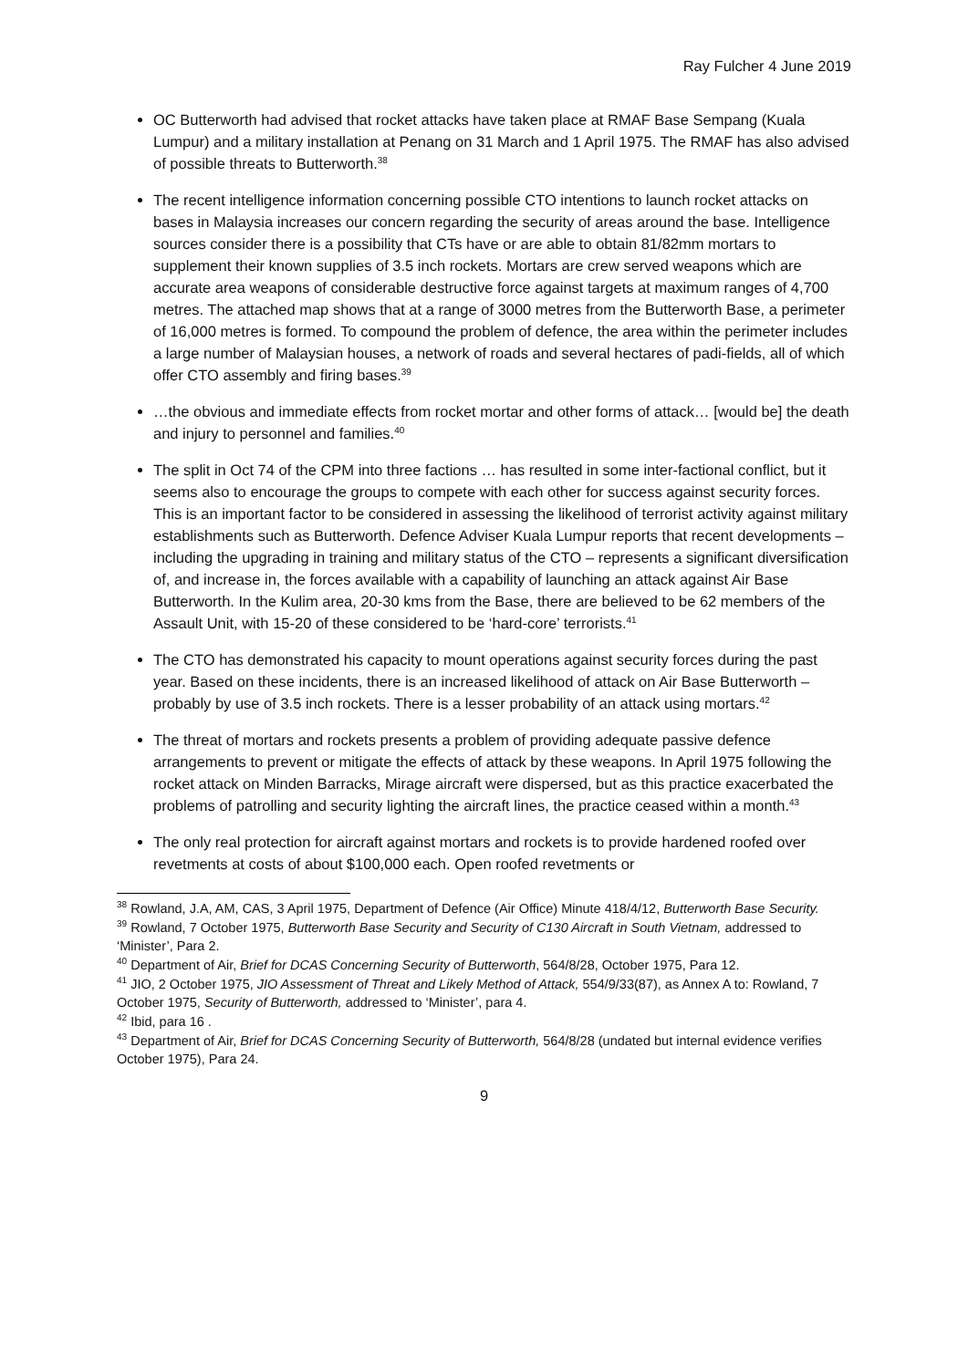Ray Fulcher 4 June 2019
OC Butterworth had advised that rocket attacks have taken place at RMAF Base Sempang (Kuala Lumpur) and a military installation at Penang on 31 March and 1 April 1975. The RMAF has also advised of possible threats to Butterworth.<sup>38</sup>
The recent intelligence information concerning possible CTO intentions to launch rocket attacks on bases in Malaysia increases our concern regarding the security of areas around the base. Intelligence sources consider there is a possibility that CTs have or are able to obtain 81/82mm mortars to supplement their known supplies of 3.5 inch rockets. Mortars are crew served weapons which are accurate area weapons of considerable destructive force against targets at maximum ranges of 4,700 metres. The attached map shows that at a range of 3000 metres from the Butterworth Base, a perimeter of 16,000 metres is formed. To compound the problem of defence, the area within the perimeter includes a large number of Malaysian houses, a network of roads and several hectares of padi-fields, all of which offer CTO assembly and firing bases.<sup>39</sup>
…the obvious and immediate effects from rocket mortar and other forms of attack… [would be] the death and injury to personnel and families.<sup>40</sup>
The split in Oct 74 of the CPM into three factions … has resulted in some inter-factional conflict, but it seems also to encourage the groups to compete with each other for success against security forces. This is an important factor to be considered in assessing the likelihood of terrorist activity against military establishments such as Butterworth. Defence Adviser Kuala Lumpur reports that recent developments – including the upgrading in training and military status of the CTO – represents a significant diversification of, and increase in, the forces available with a capability of launching an attack against Air Base Butterworth. In the Kulim area, 20-30 kms from the Base, there are believed to be 62 members of the Assault Unit, with 15-20 of these considered to be ‘hard-core’ terrorists.<sup>41</sup>
The CTO has demonstrated his capacity to mount operations against security forces during the past year. Based on these incidents, there is an increased likelihood of attack on Air Base Butterworth – probably by use of 3.5 inch rockets. There is a lesser probability of an attack using mortars.<sup>42</sup>
The threat of mortars and rockets presents a problem of providing adequate passive defence arrangements to prevent or mitigate the effects of attack by these weapons. In April 1975 following the rocket attack on Minden Barracks, Mirage aircraft were dispersed, but as this practice exacerbated the problems of patrolling and security lighting the aircraft lines, the practice ceased within a month.<sup>43</sup>
The only real protection for aircraft against mortars and rockets is to provide hardened roofed over revetments at costs of about $100,000 each. Open roofed revetments or
<sup>38</sup> Rowland, J.A, AM, CAS, 3 April 1975, Department of Defence (Air Office) Minute 418/4/12, Butterworth Base Security.
<sup>39</sup> Rowland, 7 October 1975, Butterworth Base Security and Security of C130 Aircraft in South Vietnam, addressed to ‘Minister’, Para 2.
<sup>40</sup> Department of Air, Brief for DCAS Concerning Security of Butterworth, 564/8/28, October 1975, Para 12.
<sup>41</sup> JIO, 2 October 1975, JIO Assessment of Threat and Likely Method of Attack, 554/9/33(87), as Annex A to: Rowland, 7 October 1975, Security of Butterworth, addressed to ‘Minister’, para 4.
<sup>42</sup> Ibid, para 16 .
<sup>43</sup> Department of Air, Brief for DCAS Concerning Security of Butterworth, 564/8/28 (undated but internal evidence verifies October 1975), Para 24.
9